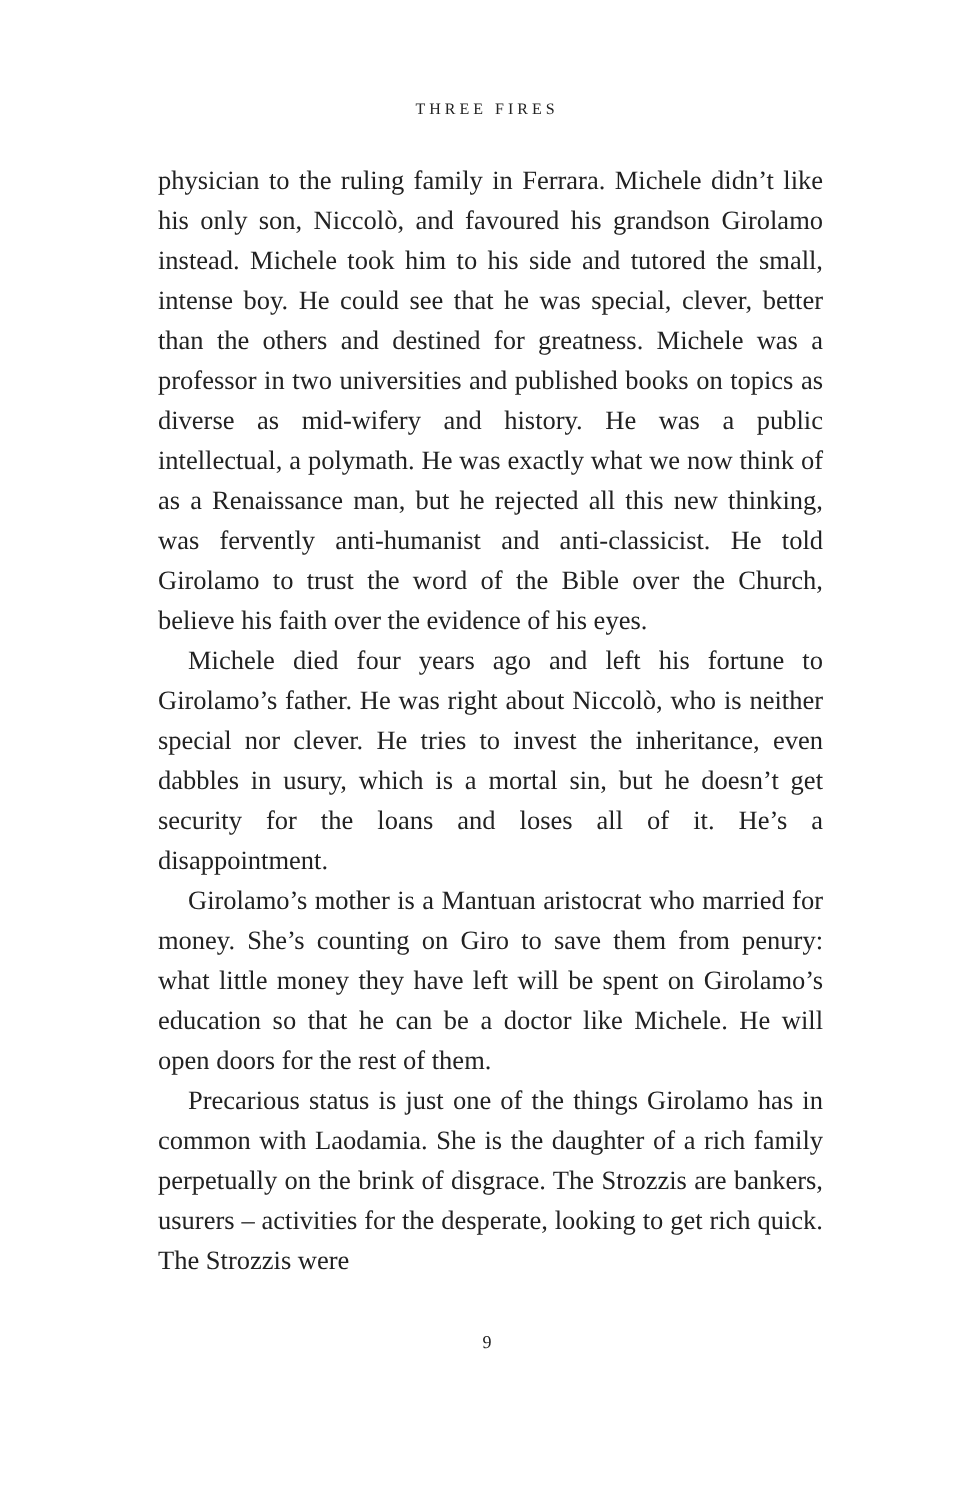THREE FIRES
physician to the ruling family in Ferrara. Michele didn’t like his only son, Niccolò, and favoured his grandson Girolamo instead. Michele took him to his side and tutored the small, intense boy. He could see that he was special, clever, better than the others and destined for greatness. Michele was a professor in two universities and published books on topics as diverse as mid-wifery and history. He was a public intellectual, a polymath. He was exactly what we now think of as a Renaissance man, but he rejected all this new thinking, was fervently anti-humanist and anti-classicist. He told Girolamo to trust the word of the Bible over the Church, believe his faith over the evidence of his eyes.
Michele died four years ago and left his fortune to Girolamo’s father. He was right about Niccolò, who is neither special nor clever. He tries to invest the inheritance, even dabbles in usury, which is a mortal sin, but he doesn’t get security for the loans and loses all of it. He’s a disappointment.
Girolamo’s mother is a Mantuan aristocrat who married for money. She’s counting on Giro to save them from penury: what little money they have left will be spent on Girolamo’s education so that he can be a doctor like Michele. He will open doors for the rest of them.
Precarious status is just one of the things Girolamo has in common with Laodamia. She is the daughter of a rich family perpetually on the brink of disgrace. The Strozzis are bankers, usurers – activities for the desperate, looking to get rich quick. The Strozzis were
9